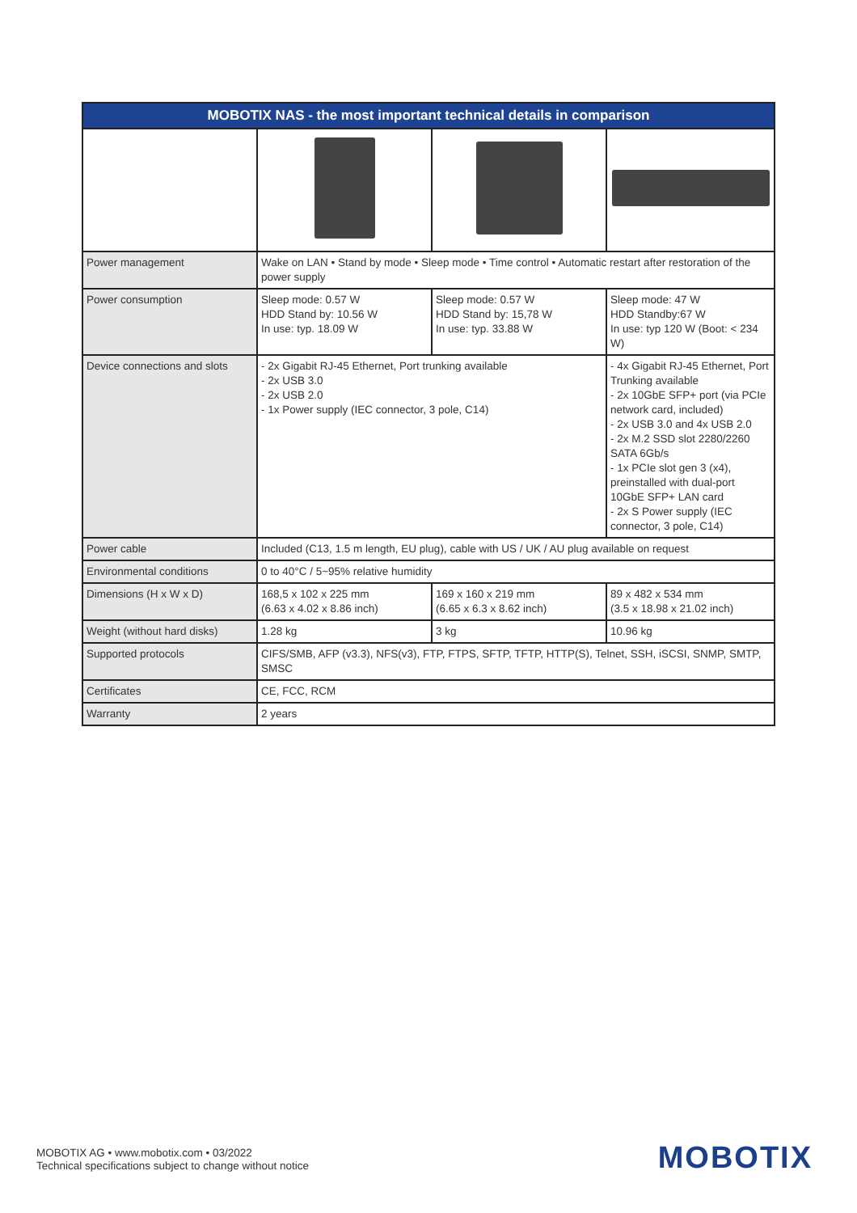| MOBOTIX NAS - the most important technical details in comparison | | | |
| --- | --- | --- | --- |
| Power management | Wake on LAN • Stand by mode • Sleep mode • Time control • Automatic restart after restoration of the power supply | | |
| Power consumption | Sleep mode: 0.57 W HDD Stand by: 10.56 W In use: typ. 18.09 W | Sleep mode: 0.57 W HDD Stand by: 15,78 W In use: typ. 33.88 W | Sleep mode: 47 W HDD Standby:67 W In use: typ 120 W (Boot: < 234 W) |
| Device connections and slots | - 2x Gigabit RJ-45 Ethernet, Port trunking available - 2x USB 3.0 - 2x USB 2.0 - 1x Power supply (IEC connector, 3 pole, C14) | | - 4x Gigabit RJ-45 Ethernet, Port Trunking available - 2x 10GbE SFP+ port (via PCIe network card, included) - 2x USB 3.0 and 4x USB 2.0 - 2x M.2 SSD slot 2280/2260 SATA 6Gb/s - 1x PCIe slot gen 3 (x4), preinstalled with dual-port 10GbE SFP+ LAN card - 2x S Power supply (IEC connector, 3 pole, C14) |
| Power cable | Included (C13, 1.5 m length, EU plug), cable with US / UK / AU plug available on request | | |
| Environmental conditions | 0 to 40°C / 5~95% relative humidity | | |
| Dimensions (H x W x D) | 168,5 x 102 x 225 mm (6.63 x 4.02 x 8.86 inch) | 169 x 160 x 219 mm (6.65 x 6.3 x 8.62 inch) | 89 x 482 x 534 mm (3.5 x 18.98 x 21.02 inch) |
| Weight (without hard disks) | 1.28 kg | 3 kg | 10.96 kg |
| Supported protocols | CIFS/SMB, AFP (v3.3), NFS(v3), FTP, FTPS, SFTP, TFTP, HTTP(S), Telnet, SSH, iSCSI, SNMP, SMTP, SMSC | | |
| Certificates | CE, FCC, RCM | | |
| Warranty | 2 years | | |
MOBOTIX AG • www.mobotix.com • 03/2022
Technical specifications subject to change without notice
MOBOTIX